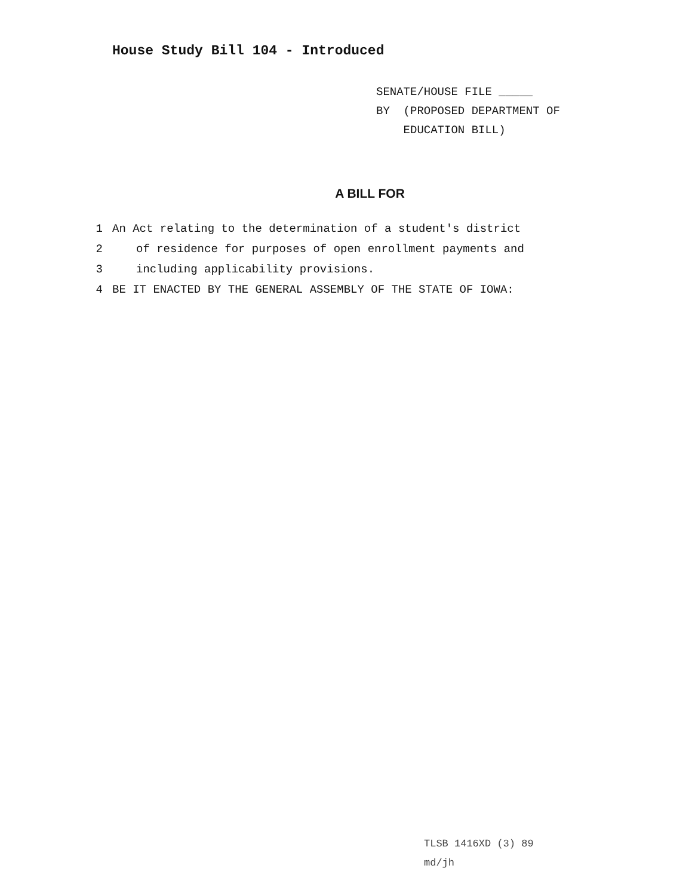House Study Bill 104 - Introduced
SENATE/HOUSE FILE _____
BY (PROPOSED DEPARTMENT OF
EDUCATION BILL)
A BILL FOR
1 An Act relating to the determination of a student′s district
2 of residence for purposes of open enrollment payments and
3 including applicability provisions.
4 BE IT ENACTED BY THE GENERAL ASSEMBLY OF THE STATE OF IOWA:
TLSB 1416XD (3) 89
md/jh